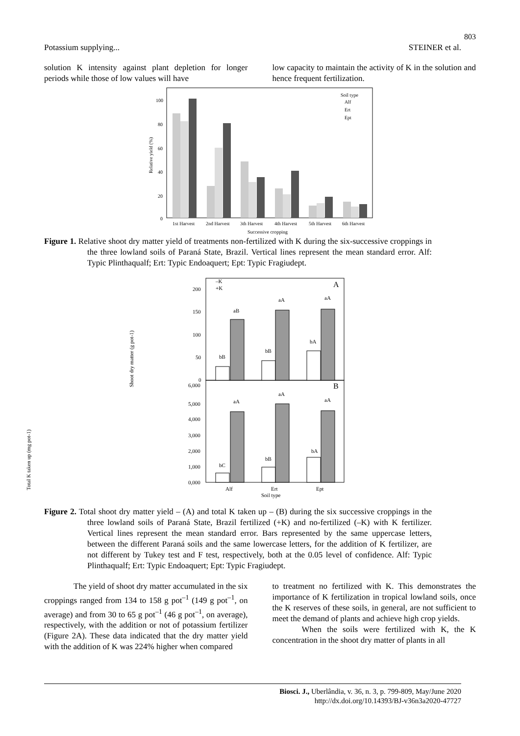803
Potassium supplying... STEINER et al.
solution K intensity against plant depletion for longer periods while those of low values will have
low capacity to maintain the activity of K in the solution and hence frequent fertilization.
Relative yield (%)
100
80
60
40
20
0
1st Harvest
2nd Harvest
3th Harvest
4th Harvest
5th Harvest
6th Harvest
Successive cropping
Soil type
Alf
Ert
Ept
Figure 1. Relative shoot dry matter yield of treatments non-fertilized with K during the six-successive croppings in the three lowland soils of Paraná State, Brazil. Vertical lines represent the mean standard error. Alf: Typic Plinthaqualf; Ert: Typic Endoaquert; Ept: Typic Fragiudept.
Shoot dry matter (g pot-1)
Total K taken up (mg pot-1)
200
150
100
50
0
6,000
5,000
4,000
3,000
2,000
1,000
0,000
A
B
–K
+K
bB
aB
bB
aA
bA
aA
bC
aA
bB
aA
bA
aA
Alf
Ert
Ept
Soil type
Figure 2. Total shoot dry matter yield – (A) and total K taken up – (B) during the six successive croppings in the three lowland soils of Paraná State, Brazil fertilized (+K) and no-fertilized (–K) with K fertilizer. Vertical lines represent the mean standard error. Bars represented by the same uppercase letters, between the different Paraná soils and the same lowercase letters, for the addition of K fertilizer, are not different by Tukey test and F test, respectively, both at the 0.05 level of confidence. Alf: Typic Plinthaqualf; Ert: Typic Endoaquert; Ept: Typic Fragiudept.
The yield of shoot dry matter accumulated in the six croppings ranged from 134 to 158 g pot<sup>–1</sup> (149 g pot<sup>–1</sup>, on average) and from 30 to 65 g pot<sup>–1</sup> (46 g pot<sup>–1</sup>, on average), respectively, with the addition or not of potassium fertilizer (Figure 2A). These data indicated that the dry matter yield with the addition of K was 224% higher when compared
to treatment no fertilized with K. This demonstrates the importance of K fertilization in tropical lowland soils, once the K reserves of these soils, in general, are not sufficient to meet the demand of plants and achieve high crop yields.
When the soils were fertilized with K, the K concentration in the shoot dry matter of plants in all
Biosci. J., Uberlândia, v. 36, n. 3, p. 799-809, May/June 2020
http://dx.doi.org/10.14393/BJ-v36n3a2020-47727